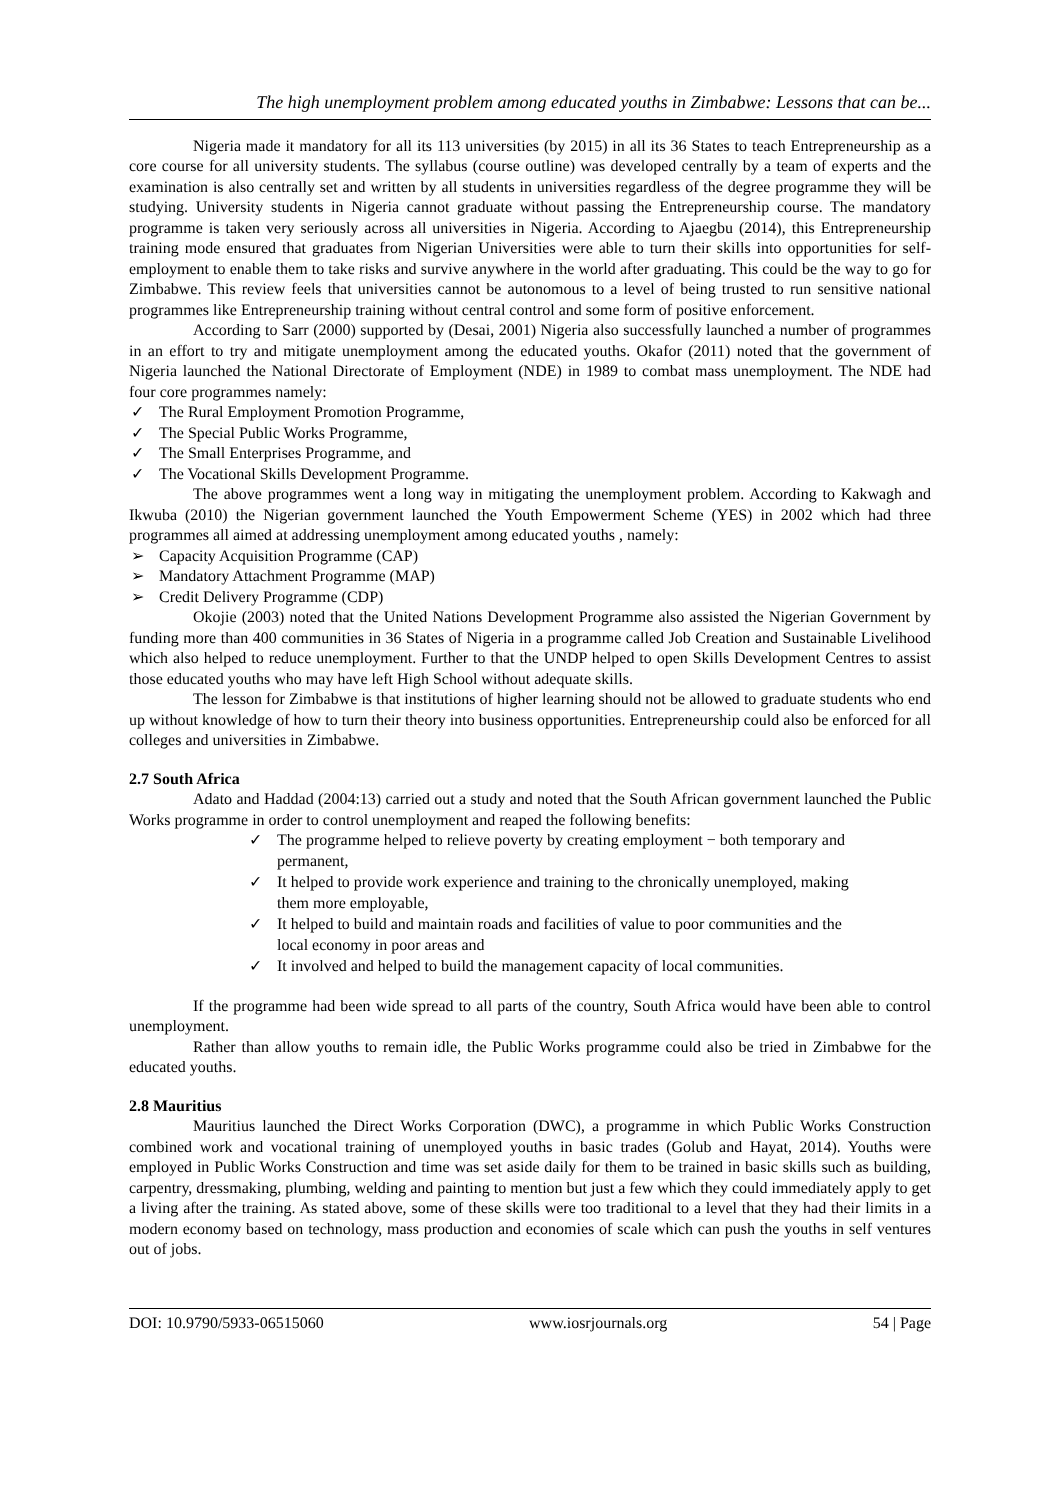The high unemployment problem among educated youths in Zimbabwe: Lessons that can be...
Nigeria made it mandatory for all its 113 universities (by 2015) in all its 36 States to teach Entrepreneurship as a core course for all university students. The syllabus (course outline) was developed centrally by a team of experts and the examination is also centrally set and written by all students in universities regardless of the degree programme they will be studying. University students in Nigeria cannot graduate without passing the Entrepreneurship course. The mandatory programme is taken very seriously across all universities in Nigeria. According to Ajaegbu (2014), this Entrepreneurship training mode ensured that graduates from Nigerian Universities were able to turn their skills into opportunities for self-employment to enable them to take risks and survive anywhere in the world after graduating. This could be the way to go for Zimbabwe. This review feels that universities cannot be autonomous to a level of being trusted to run sensitive national programmes like Entrepreneurship training without central control and some form of positive enforcement.
According to Sarr (2000) supported by (Desai, 2001) Nigeria also successfully launched a number of programmes in an effort to try and mitigate unemployment among the educated youths. Okafor (2011) noted that the government of Nigeria launched the National Directorate of Employment (NDE) in 1989 to combat mass unemployment. The NDE had four core programmes namely:
✓ The Rural Employment Promotion Programme,
✓ The Special Public Works Programme,
✓ The Small Enterprises Programme, and
✓ The Vocational Skills Development Programme.
The above programmes went a long way in mitigating the unemployment problem. According to Kakwagh and Ikwuba (2010) the Nigerian government launched the Youth Empowerment Scheme (YES) in 2002 which had three programmes all aimed at addressing unemployment among educated youths , namely:
➢ Capacity Acquisition Programme (CAP)
➢ Mandatory Attachment Programme (MAP)
➢ Credit Delivery Programme (CDP)
Okojie (2003) noted that the United Nations Development Programme also assisted the Nigerian Government by funding more than 400 communities in 36 States of Nigeria in a programme called Job Creation and Sustainable Livelihood which also helped to reduce unemployment. Further to that the UNDP helped to open Skills Development Centres to assist those educated youths who may have left High School without adequate skills.
The lesson for Zimbabwe is that institutions of higher learning should not be allowed to graduate students who end up without knowledge of how to turn their theory into business opportunities. Entrepreneurship could also be enforced for all colleges and universities in Zimbabwe.
2.7 South Africa
Adato and Haddad (2004:13) carried out a study and noted that the South African government launched the Public Works programme in order to control unemployment and reaped the following benefits:
✓ The programme helped to relieve poverty by creating employment − both temporary and permanent,
✓ It helped to provide work experience and training to the chronically unemployed, making them more employable,
✓ It helped to build and maintain roads and facilities of value to poor communities and the local economy in poor areas and
✓ It involved and helped to build the management capacity of local communities.
If the programme had been wide spread to all parts of the country, South Africa would have been able to control unemployment.
Rather than allow youths to remain idle, the Public Works programme could also be tried in Zimbabwe for the educated youths.
2.8 Mauritius
Mauritius launched the Direct Works Corporation (DWC), a programme in which Public Works Construction combined work and vocational training of unemployed youths in basic trades (Golub and Hayat, 2014). Youths were employed in Public Works Construction and time was set aside daily for them to be trained in basic skills such as building, carpentry, dressmaking, plumbing, welding and painting to mention but just a few which they could immediately apply to get a living after the training. As stated above, some of these skills were too traditional to a level that they had their limits in a modern economy based on technology, mass production and economies of scale which can push the youths in self ventures out of jobs.
DOI: 10.9790/5933-06515060 www.iosrjournals.org 54 | Page